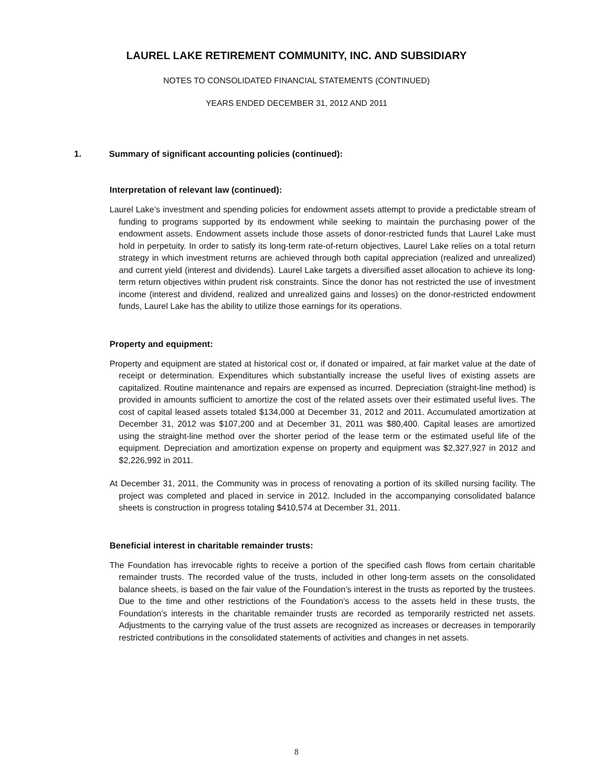LAUREL LAKE RETIREMENT COMMUNITY, INC. AND SUBSIDIARY
NOTES TO CONSOLIDATED FINANCIAL STATEMENTS (CONTINUED)
YEARS ENDED DECEMBER 31, 2012 AND 2011
1. Summary of significant accounting policies (continued):
Interpretation of relevant law (continued):
Laurel Lake’s investment and spending policies for endowment assets attempt to provide a predictable stream of funding to programs supported by its endowment while seeking to maintain the purchasing power of the endowment assets. Endowment assets include those assets of donor-restricted funds that Laurel Lake must hold in perpetuity. In order to satisfy its long-term rate-of-return objectives, Laurel Lake relies on a total return strategy in which investment returns are achieved through both capital appreciation (realized and unrealized) and current yield (interest and dividends). Laurel Lake targets a diversified asset allocation to achieve its long-term return objectives within prudent risk constraints. Since the donor has not restricted the use of investment income (interest and dividend, realized and unrealized gains and losses) on the donor-restricted endowment funds, Laurel Lake has the ability to utilize those earnings for its operations.
Property and equipment:
Property and equipment are stated at historical cost or, if donated or impaired, at fair market value at the date of receipt or determination. Expenditures which substantially increase the useful lives of existing assets are capitalized. Routine maintenance and repairs are expensed as incurred. Depreciation (straight-line method) is provided in amounts sufficient to amortize the cost of the related assets over their estimated useful lives. The cost of capital leased assets totaled $134,000 at December 31, 2012 and 2011. Accumulated amortization at December 31, 2012 was $107,200 and at December 31, 2011 was $80,400. Capital leases are amortized using the straight-line method over the shorter period of the lease term or the estimated useful life of the equipment. Depreciation and amortization expense on property and equipment was $2,327,927 in 2012 and $2,226,992 in 2011.
At December 31, 2011, the Community was in process of renovating a portion of its skilled nursing facility. The project was completed and placed in service in 2012. Included in the accompanying consolidated balance sheets is construction in progress totaling $410,574 at December 31, 2011.
Beneficial interest in charitable remainder trusts:
The Foundation has irrevocable rights to receive a portion of the specified cash flows from certain charitable remainder trusts. The recorded value of the trusts, included in other long-term assets on the consolidated balance sheets, is based on the fair value of the Foundation’s interest in the trusts as reported by the trustees. Due to the time and other restrictions of the Foundation’s access to the assets held in these trusts, the Foundation’s interests in the charitable remainder trusts are recorded as temporarily restricted net assets. Adjustments to the carrying value of the trust assets are recognized as increases or decreases in temporarily restricted contributions in the consolidated statements of activities and changes in net assets.
8